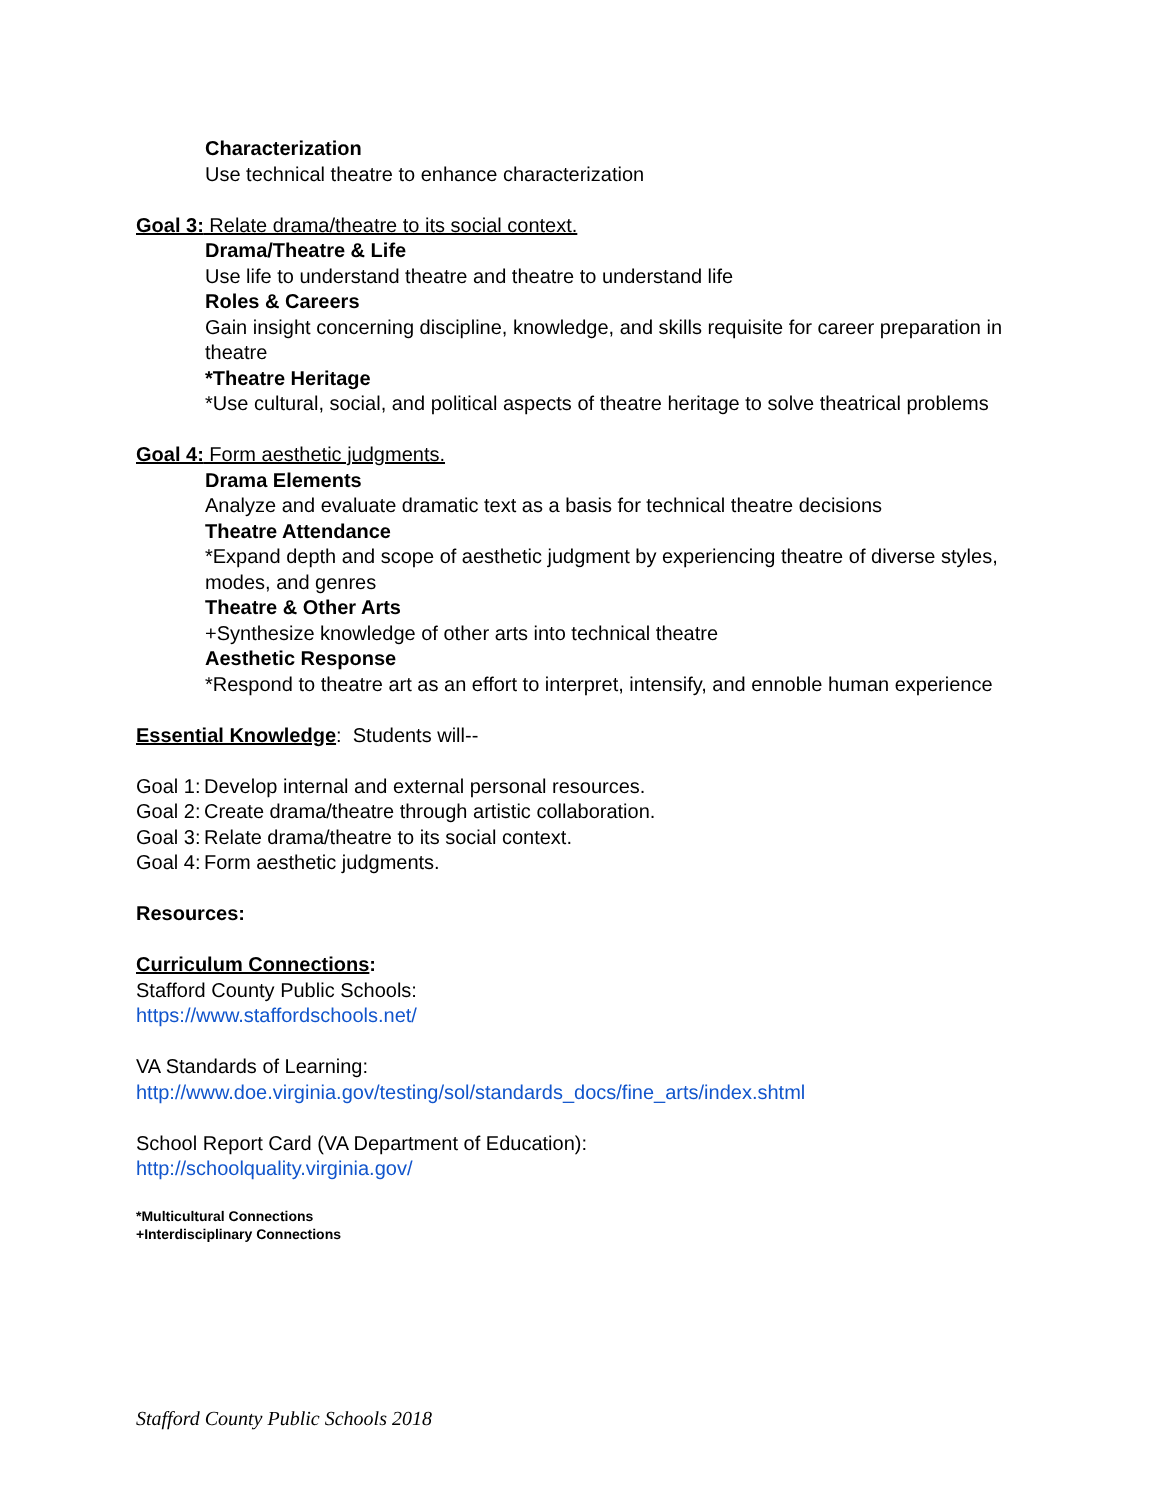Characterization
Use technical theatre to enhance characterization
Goal 3: Relate drama/theatre to its social context.
Drama/Theatre & Life
Use life to understand theatre and theatre to understand life
Roles & Careers
Gain insight concerning discipline, knowledge, and skills requisite for career preparation in theatre
*Theatre Heritage
*Use cultural, social, and political aspects of theatre heritage to solve theatrical problems
Goal 4: Form aesthetic judgments.
Drama Elements
Analyze and evaluate dramatic text as a basis for technical theatre decisions
Theatre Attendance
*Expand depth and scope of aesthetic judgment by experiencing theatre of diverse styles, modes, and genres
Theatre & Other Arts
+Synthesize knowledge of other arts into technical theatre
Aesthetic Response
*Respond to theatre art as an effort to interpret, intensify, and ennoble human experience
Essential Knowledge: Students will--
Goal 1: Develop internal and external personal resources.
Goal 2: Create drama/theatre through artistic collaboration.
Goal 3: Relate drama/theatre to its social context.
Goal 4: Form aesthetic judgments.
Resources:
Curriculum Connections:
Stafford County Public Schools:
https://www.staffordschools.net/
VA Standards of Learning:
http://www.doe.virginia.gov/testing/sol/standards_docs/fine_arts/index.shtml
School Report Card (VA Department of Education):
http://schoolquality.virginia.gov/
*Multicultural Connections
+Interdisciplinary Connections
Stafford County Public Schools 2018